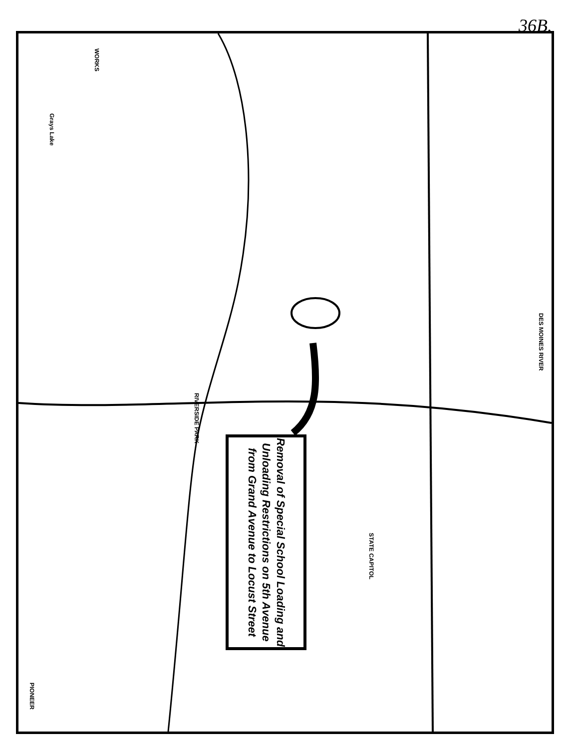36B.
WORKS
Grays Lake
RIVERSIDE PARK
STATE CAPITOL
PIONEER
DES MOINES RIVER
Removal of Special School Loading and Unloading Restrictions on 5th Avenue from Grand Avenue to Locust Street